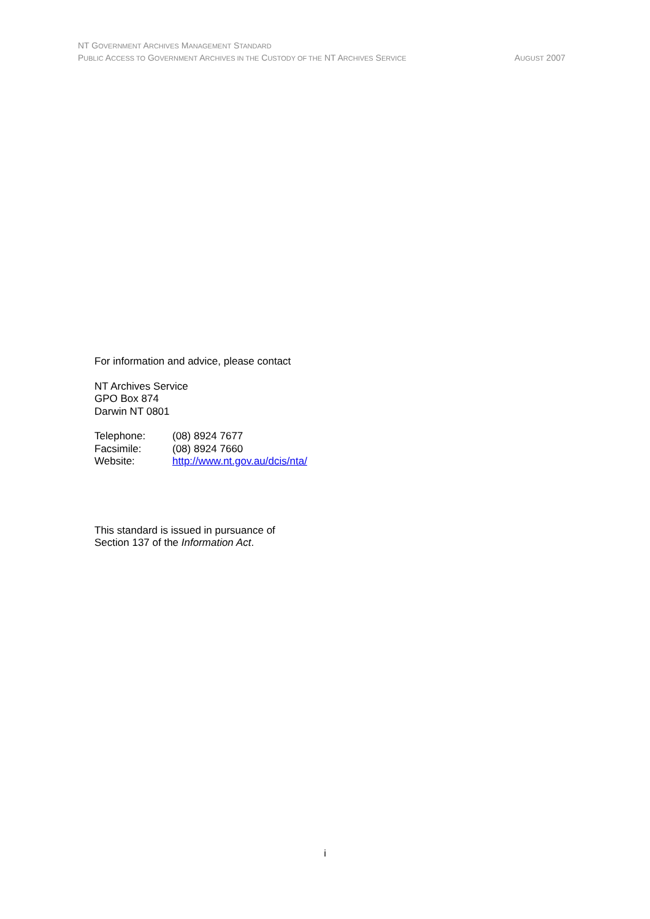NT GOVERNMENT ARCHIVES MANAGEMENT STANDARD
PUBLIC ACCESS TO GOVERNMENT ARCHIVES IN THE CUSTODY OF THE NT ARCHIVES SERVICE AUGUST 2007
For information and advice, please contact
NT Archives Service
GPO Box 874
Darwin NT 0801
| Telephone: | (08) 8924 7677 |
| Facsimile: | (08) 8924 7660 |
| Website: | http://www.nt.gov.au/dcis/nta/ |
This standard is issued in pursuance of
Section 137 of the Information Act.
i